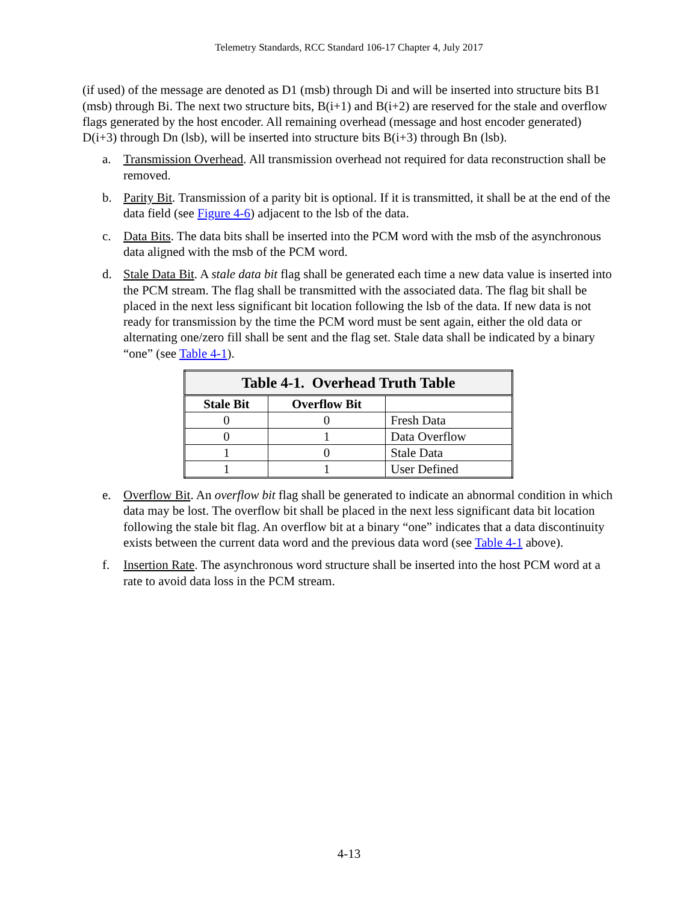Telemetry Standards, RCC Standard 106-17 Chapter 4, July 2017
(if used) of the message are denoted as D1 (msb) through Di and will be inserted into structure bits B1 (msb) through Bi. The next two structure bits, B(i+1) and B(i+2) are reserved for the stale and overflow flags generated by the host encoder. All remaining overhead (message and host encoder generated) D(i+3) through Dn (lsb), will be inserted into structure bits B(i+3) through Bn (lsb).
a. Transmission Overhead. All transmission overhead not required for data reconstruction shall be removed.
b. Parity Bit. Transmission of a parity bit is optional. If it is transmitted, it shall be at the end of the data field (see Figure 4-6) adjacent to the lsb of the data.
c. Data Bits. The data bits shall be inserted into the PCM word with the msb of the asynchronous data aligned with the msb of the PCM word.
d. Stale Data Bit. A stale data bit flag shall be generated each time a new data value is inserted into the PCM stream. The flag shall be transmitted with the associated data. The flag bit shall be placed in the next less significant bit location following the lsb of the data. If new data is not ready for transmission by the time the PCM word must be sent again, either the old data or alternating one/zero fill shall be sent and the flag set. Stale data shall be indicated by a binary “one” (see Table 4-1).
| Table 4-1. Overhead Truth Table | | |
| Stale Bit | Overflow Bit | |
| 0 | 0 | Fresh Data |
| 0 | 1 | Data Overflow |
| 1 | 0 | Stale Data |
| 1 | 1 | User Defined |
e. Overflow Bit. An overflow bit flag shall be generated to indicate an abnormal condition in which data may be lost. The overflow bit shall be placed in the next less significant data bit location following the stale bit flag. An overflow bit at a binary “one” indicates that a data discontinuity exists between the current data word and the previous data word (see Table 4-1 above).
f. Insertion Rate. The asynchronous word structure shall be inserted into the host PCM word at a rate to avoid data loss in the PCM stream.
4-13